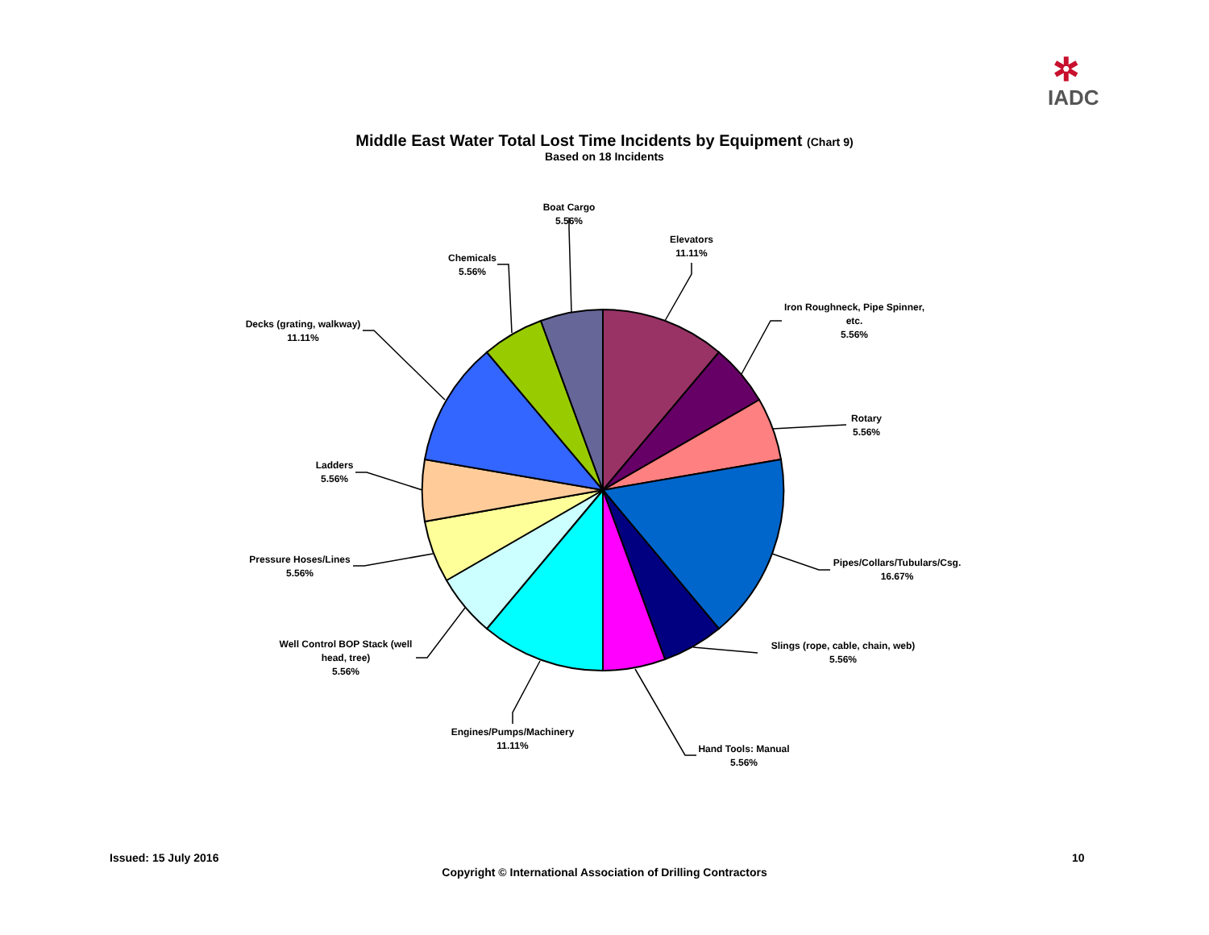✲
IADC
Middle East Water Total Lost Time Incidents by Equipment (Chart 9)
Based on 18 Incidents
Boat Cargo
5.56%
Elevators
11.11%
Chemicals
5.56%
Iron Roughneck, Pipe Spinner,
etc.
5.56%
Decks (grating, walkway)
11.11%
Rotary
5.56%
Ladders
5.56%
Pressure Hoses/Lines
5.56%
Pipes/Collars/Tubulars/Csg.
16.67%
Well Control BOP Stack (well
head, tree)
5.56%
Slings (rope, cable, chain, web)
5.56%
Engines/Pumps/Machinery
11.11%
Hand Tools: Manual
5.56%
Issued: 15 July 2016
Copyright © International Association of Drilling Contractors
10